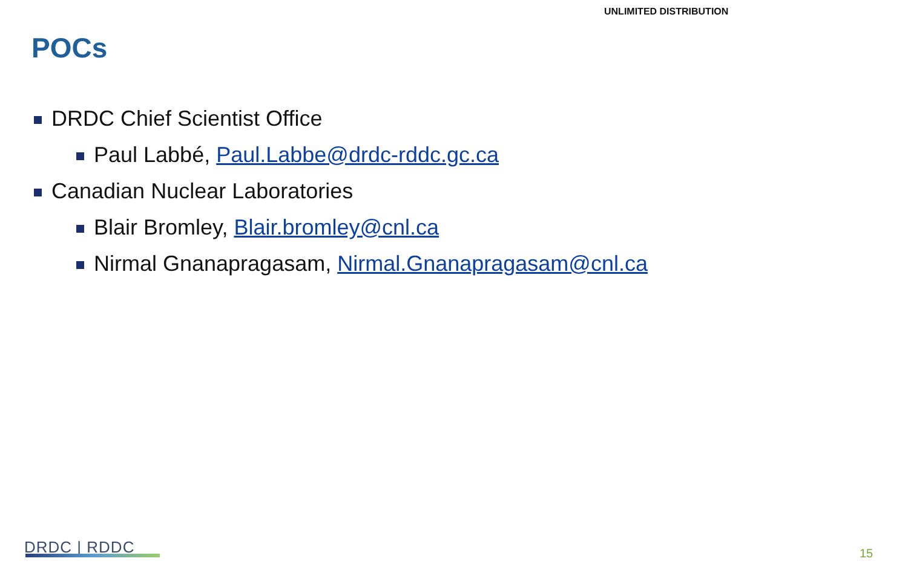UNLIMITED DISTRIBUTION
POCs
DRDC Chief Scientist Office
Paul Labbé, Paul.Labbe@drdc-rddc.gc.ca
Canadian Nuclear Laboratories
Blair Bromley, Blair.bromley@cnl.ca
Nirmal Gnanapragasam, Nirmal.Gnanapragasam@cnl.ca
DRDC | RDDC 15